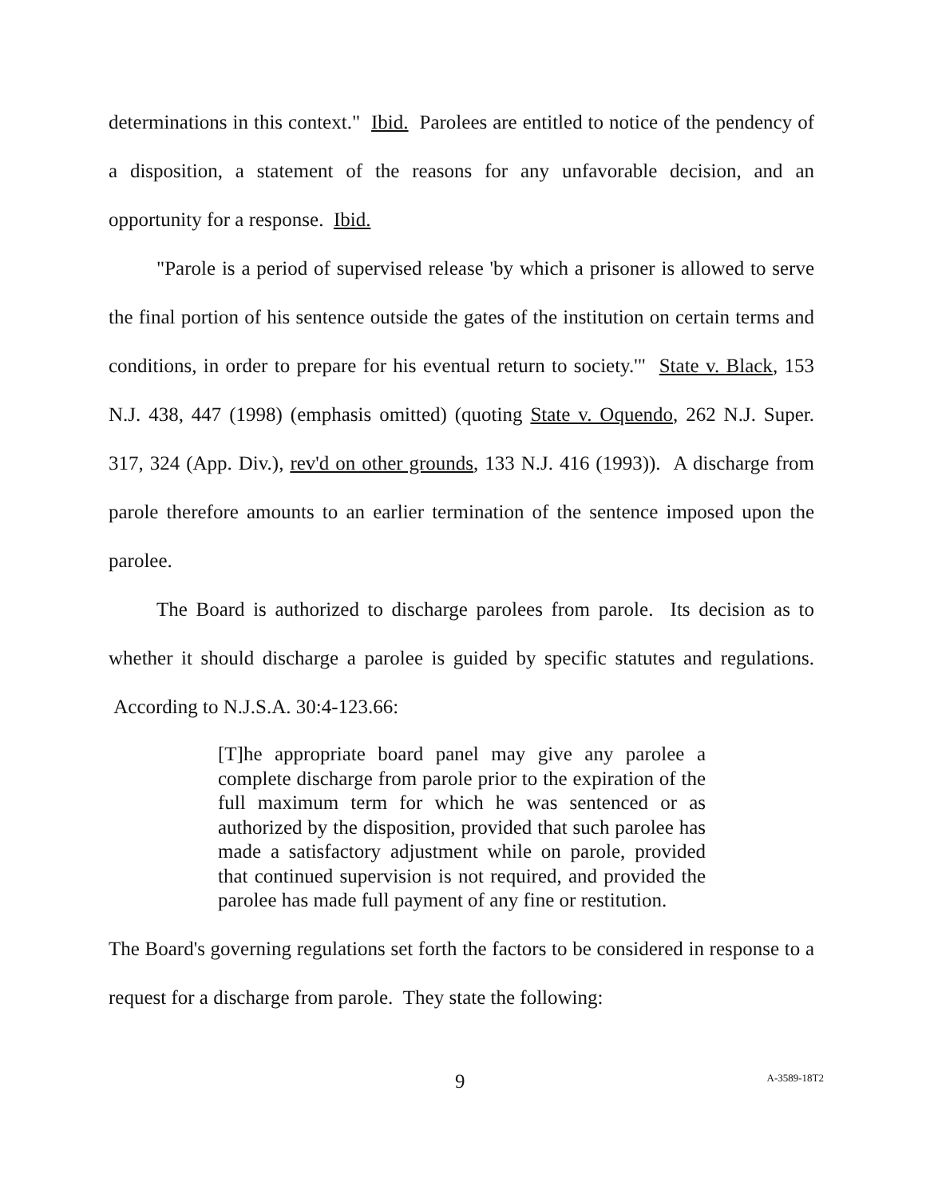determinations in this context." Ibid. Parolees are entitled to notice of the pendency of a disposition, a statement of the reasons for any unfavorable decision, and an opportunity for a response. Ibid.
"Parole is a period of supervised release 'by which a prisoner is allowed to serve the final portion of his sentence outside the gates of the institution on certain terms and conditions, in order to prepare for his eventual return to society.'" State v. Black, 153 N.J. 438, 447 (1998) (emphasis omitted) (quoting State v. Oquendo, 262 N.J. Super. 317, 324 (App. Div.), rev'd on other grounds, 133 N.J. 416 (1993)). A discharge from parole therefore amounts to an earlier termination of the sentence imposed upon the parolee.
The Board is authorized to discharge parolees from parole. Its decision as to whether it should discharge a parolee is guided by specific statutes and regulations. According to N.J.S.A. 30:4-123.66:
[T]he appropriate board panel may give any parolee a complete discharge from parole prior to the expiration of the full maximum term for which he was sentenced or as authorized by the disposition, provided that such parolee has made a satisfactory adjustment while on parole, provided that continued supervision is not required, and provided the parolee has made full payment of any fine or restitution.
The Board's governing regulations set forth the factors to be considered in response to a request for a discharge from parole. They state the following:
9 A-3589-18T2